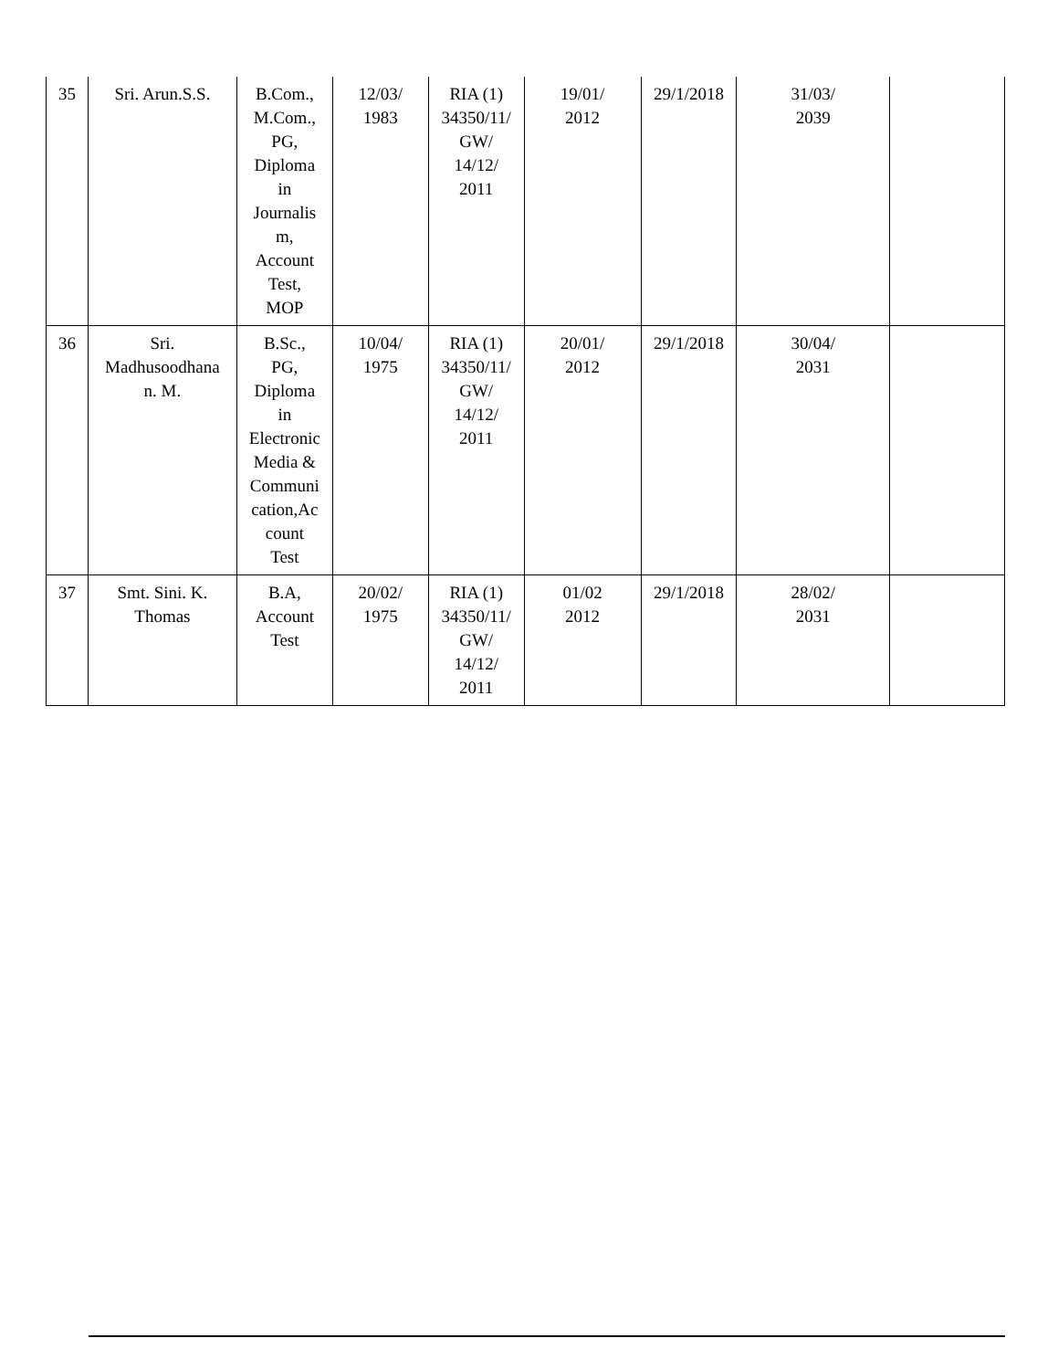| 35 | Sri. Arun.S.S. | B.Com., M.Com., PG, Diploma in Journalis m, Account Test, MOP | 12/03/ 1983 | RIA (1) 34350/11/ GW/ 14/12/ 2011 | 19/01/ 2012 | 29/1/2018 | 31/03/ 2039 | |
| 36 | Sri. Madhusoodhana n. M. | B.Sc., PG, Diploma in Electronic Media & Communi cation,Ac count Test | 10/04/ 1975 | RIA (1) 34350/11/ GW/ 14/12/ 2011 | 20/01/ 2012 | 29/1/2018 | 30/04/ 2031 | |
| 37 | Smt. Sini. K. Thomas | B.A, Account Test | 20/02/ 1975 | RIA (1) 34350/11/ GW/ 14/12/ 2011 | 01/02 2012 | 29/1/2018 | 28/02/ 2031 | |